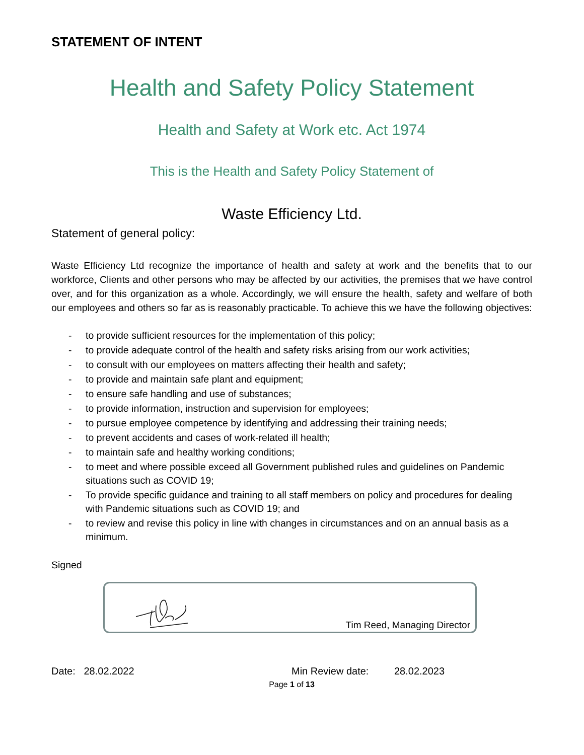STATEMENT OF INTENT
Health and Safety Policy Statement
Health and Safety at Work etc. Act 1974
This is the Health and Safety Policy Statement of
Waste Efficiency Ltd.
Statement of general policy:
Waste Efficiency Ltd recognize the importance of health and safety at work and the benefits that to our workforce, Clients and other persons who may be affected by our activities, the premises that we have control over, and for this organization as a whole. Accordingly, we will ensure the health, safety and welfare of both our employees and others so far as is reasonably practicable. To achieve this we have the following objectives:
- to provide sufficient resources for the implementation of this policy;
- to provide adequate control of the health and safety risks arising from our work activities;
- to consult with our employees on matters affecting their health and safety;
- to provide and maintain safe plant and equipment;
- to ensure safe handling and use of substances;
- to provide information, instruction and supervision for employees;
- to pursue employee competence by identifying and addressing their training needs;
- to prevent accidents and cases of work-related ill health;
- to maintain safe and healthy working conditions;
- to meet and where possible exceed all Government published rules and guidelines on Pandemic situations such as COVID 19;
- To provide specific guidance and training to all staff members on policy and procedures for dealing with Pandemic situations such as COVID 19; and
- to review and revise this policy in line with changes in circumstances and on an annual basis as a minimum.
Signed
Tim Reed, Managing Director
Date: 28.02.2022 Min Review date: 28.02.2023
Page 1 of 13